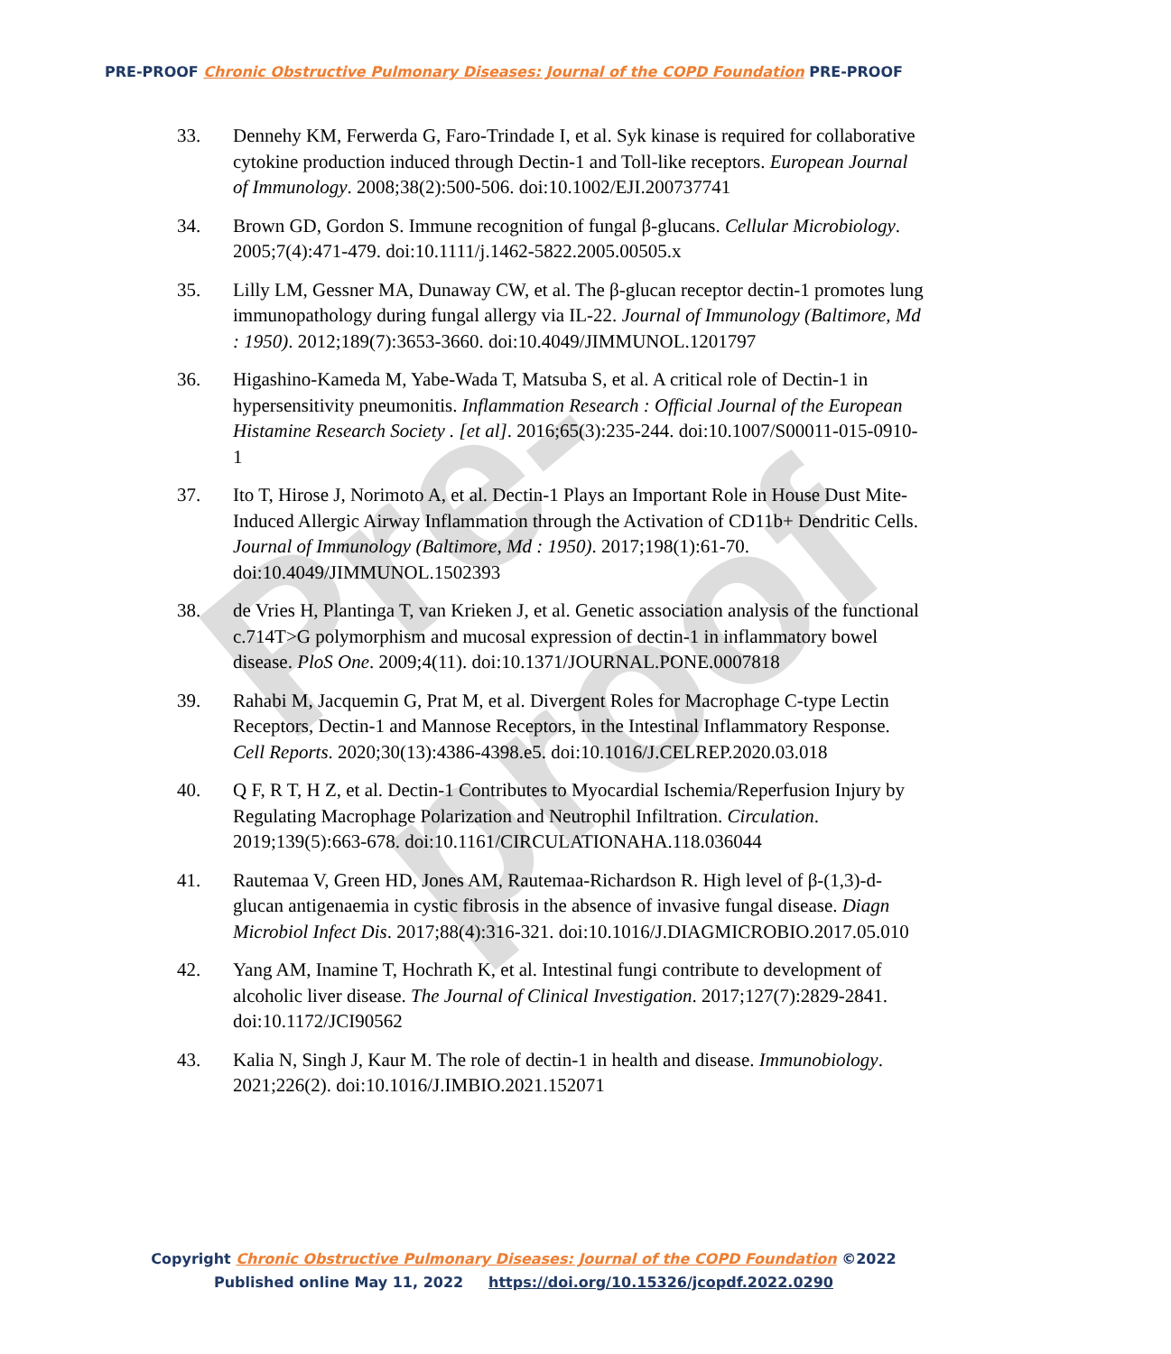Pre-proof
PRE-PROOF Chronic Obstructive Pulmonary Diseases: Journal of the COPD Foundation PRE-PROOF
33. Dennehy KM, Ferwerda G, Faro-Trindade I, et al. Syk kinase is required for collaborative cytokine production induced through Dectin-1 and Toll-like receptors. European Journal of Immunology. 2008;38(2):500-506. doi:10.1002/EJI.200737741
34. Brown GD, Gordon S. Immune recognition of fungal β-glucans. Cellular Microbiology. 2005;7(4):471-479. doi:10.1111/j.1462-5822.2005.00505.x
35. Lilly LM, Gessner MA, Dunaway CW, et al. The β-glucan receptor dectin-1 promotes lung immunopathology during fungal allergy via IL-22. Journal of Immunology (Baltimore, Md : 1950). 2012;189(7):3653-3660. doi:10.4049/JIMMUNOL.1201797
36. Higashino-Kameda M, Yabe-Wada T, Matsuba S, et al. A critical role of Dectin-1 in hypersensitivity pneumonitis. Inflammation Research : Official Journal of the European Histamine Research Society . [et al]. 2016;65(3):235-244. doi:10.1007/S00011-015-0910-1
37. Ito T, Hirose J, Norimoto A, et al. Dectin-1 Plays an Important Role in House Dust Mite-Induced Allergic Airway Inflammation through the Activation of CD11b+ Dendritic Cells. Journal of Immunology (Baltimore, Md : 1950). 2017;198(1):61-70. doi:10.4049/JIMMUNOL.1502393
38. de Vries H, Plantinga T, van Krieken J, et al. Genetic association analysis of the functional c.714T>G polymorphism and mucosal expression of dectin-1 in inflammatory bowel disease. PloS One. 2009;4(11). doi:10.1371/JOURNAL.PONE.0007818
39. Rahabi M, Jacquemin G, Prat M, et al. Divergent Roles for Macrophage C-type Lectin Receptors, Dectin-1 and Mannose Receptors, in the Intestinal Inflammatory Response. Cell Reports. 2020;30(13):4386-4398.e5. doi:10.1016/J.CELREP.2020.03.018
40. Q F, R T, H Z, et al. Dectin-1 Contributes to Myocardial Ischemia/Reperfusion Injury by Regulating Macrophage Polarization and Neutrophil Infiltration. Circulation. 2019;139(5):663-678. doi:10.1161/CIRCULATIONAHA.118.036044
41. Rautemaa V, Green HD, Jones AM, Rautemaa-Richardson R. High level of β-(1,3)-d-glucan antigenaemia in cystic fibrosis in the absence of invasive fungal disease. Diagn Microbiol Infect Dis. 2017;88(4):316-321. doi:10.1016/J.DIAGMICROBIO.2017.05.010
42. Yang AM, Inamine T, Hochrath K, et al. Intestinal fungi contribute to development of alcoholic liver disease. The Journal of Clinical Investigation. 2017;127(7):2829-2841. doi:10.1172/JCI90562
43. Kalia N, Singh J, Kaur M. The role of dectin-1 in health and disease. Immunobiology. 2021;226(2). doi:10.1016/J.IMBIO.2021.152071
Copyright Chronic Obstructive Pulmonary Diseases: Journal of the COPD Foundation ©2022
Published online May 11, 2022 https://doi.org/10.15326/jcopdf.2022.0290